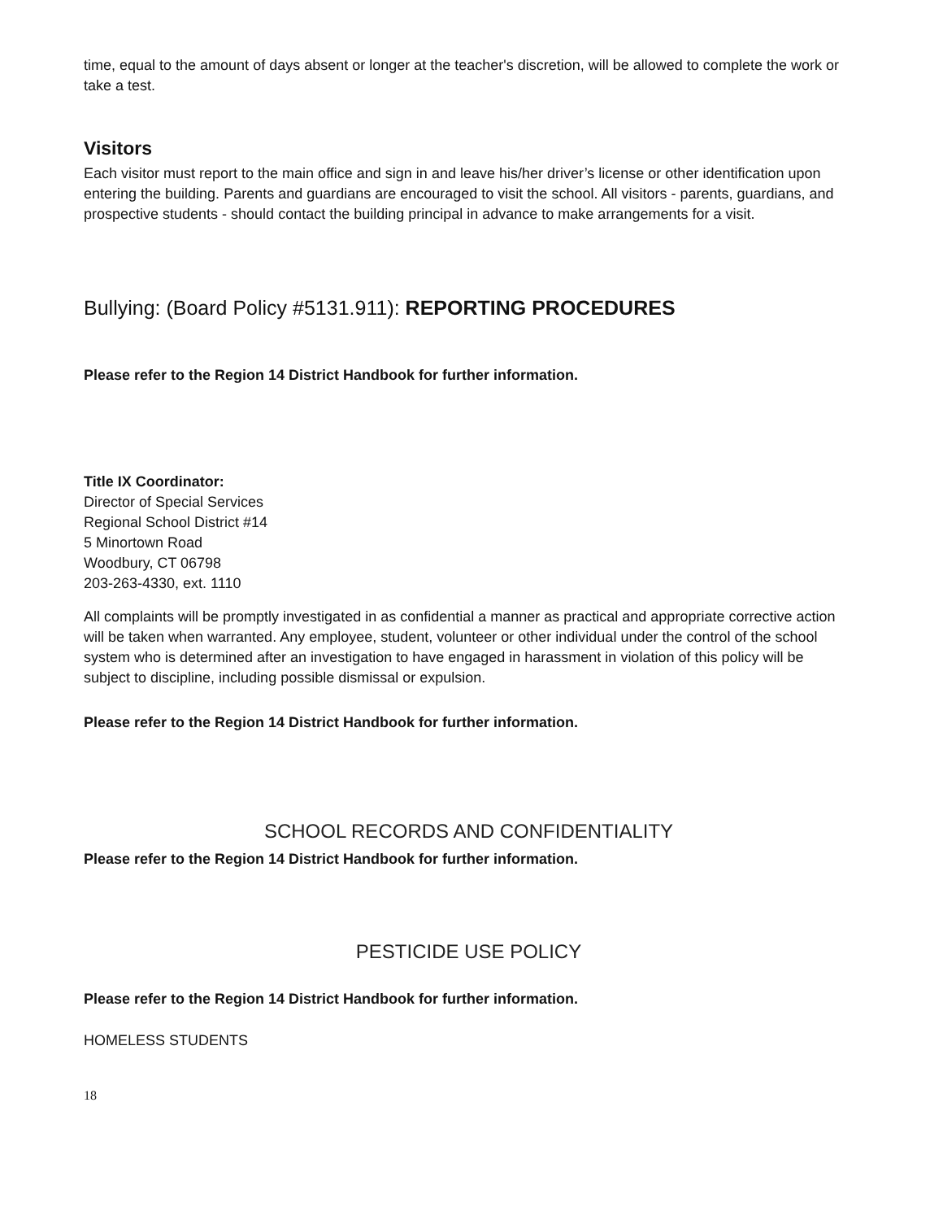time, equal to the amount of days absent or longer at the teacher's discretion, will be allowed to complete the work or take a test.
Visitors
Each visitor must report to the main office and sign in and leave his/her driver’s license or other identification upon entering the building. Parents and guardians are encouraged to visit the school. All visitors - parents, guardians, and prospective students - should contact the building principal in advance to make arrangements for a visit.
Bullying: (Board Policy #5131.911): REPORTING PROCEDURES
Please refer to the Region 14 District Handbook for further information.
Title IX Coordinator:
Director of Special Services
Regional School District #14
5 Minortown Road
Woodbury, CT 06798
203-263-4330, ext. 1110
All complaints will be promptly investigated in as confidential a manner as practical and appropriate corrective action will be taken when warranted. Any employee, student, volunteer or other individual under the control of the school system who is determined after an investigation to have engaged in harassment in violation of this policy will be subject to discipline, including possible dismissal or expulsion.
Please refer to the Region 14 District Handbook for further information.
SCHOOL RECORDS AND CONFIDENTIALITY
Please refer to the Region 14 District Handbook for further information.
PESTICIDE USE POLICY
Please refer to the Region 14 District Handbook for further information.
HOMELESS STUDENTS
18